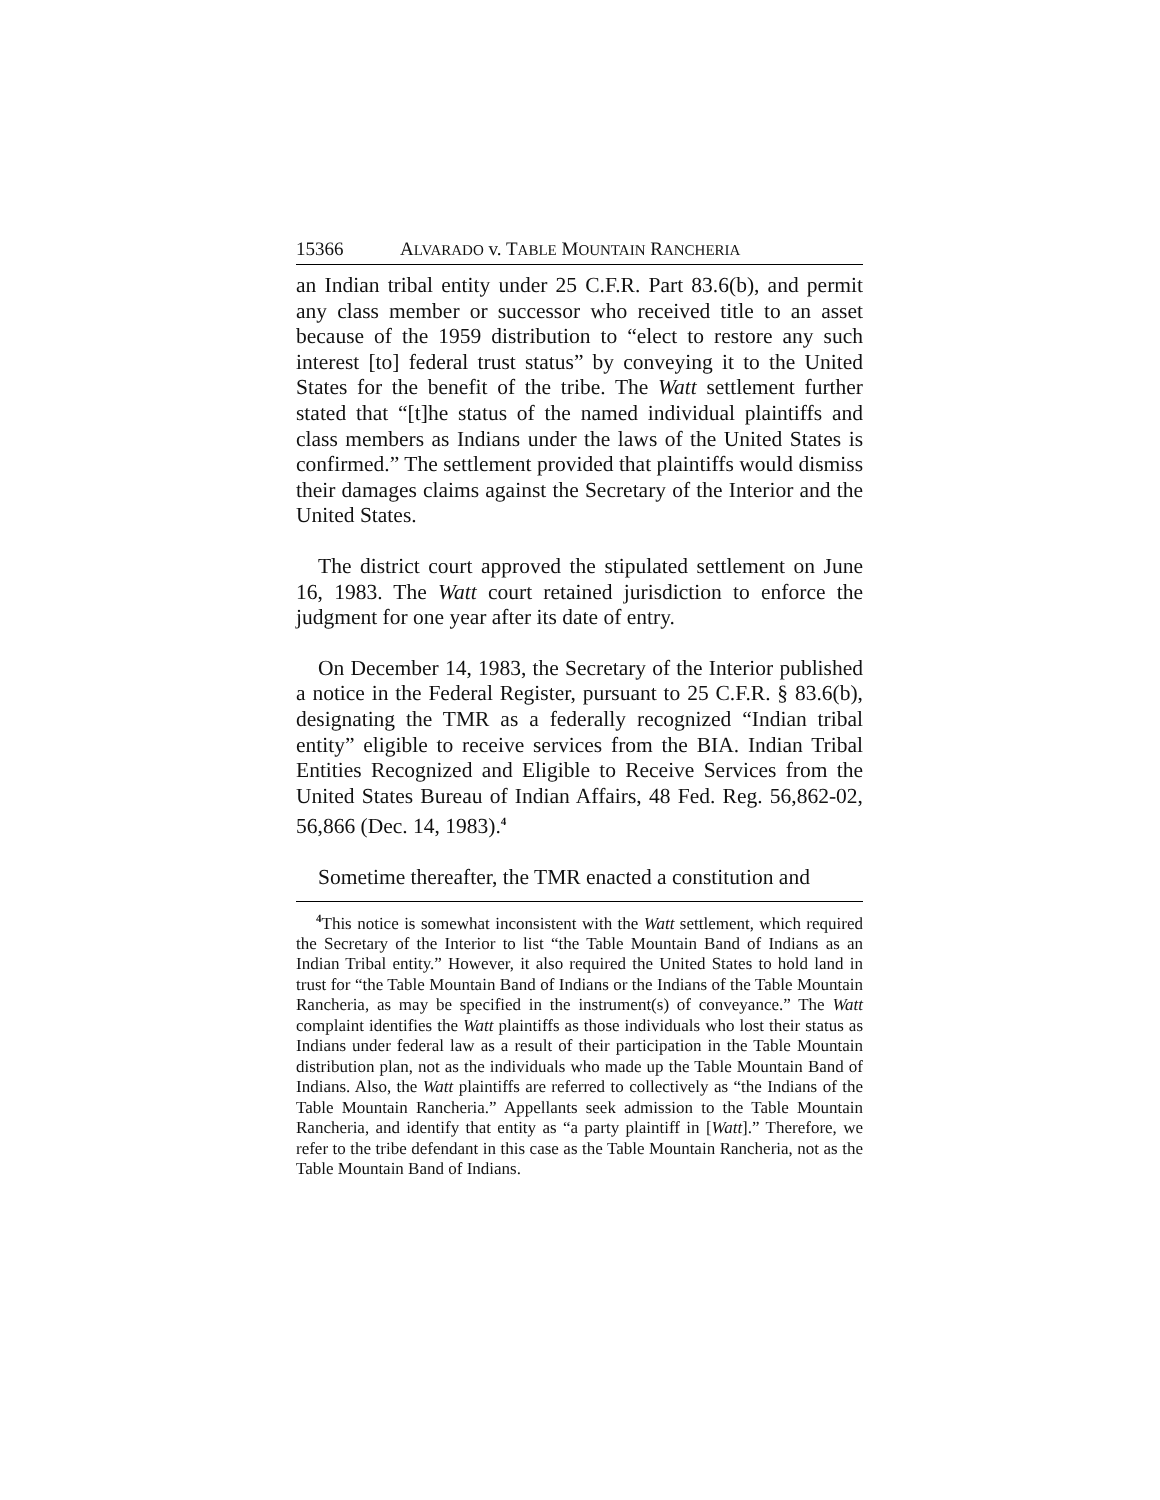15366 ALVARADO v. TABLE MOUNTAIN RANCHERIA
an Indian tribal entity under 25 C.F.R. Part 83.6(b), and permit any class member or successor who received title to an asset because of the 1959 distribution to “elect to restore any such interest [to] federal trust status” by conveying it to the United States for the benefit of the tribe. The Watt settlement further stated that “[t]he status of the named individual plaintiffs and class members as Indians under the laws of the United States is confirmed.” The settlement provided that plaintiffs would dismiss their damages claims against the Secretary of the Interior and the United States.
The district court approved the stipulated settlement on June 16, 1983. The Watt court retained jurisdiction to enforce the judgment for one year after its date of entry.
On December 14, 1983, the Secretary of the Interior published a notice in the Federal Register, pursuant to 25 C.F.R. § 83.6(b), designating the TMR as a federally recognized “Indian tribal entity” eligible to receive services from the BIA. Indian Tribal Entities Recognized and Eligible to Receive Services from the United States Bureau of Indian Affairs, 48 Fed. Reg. 56,862-02, 56,866 (Dec. 14, 1983).<sup>4</sup>
Sometime thereafter, the TMR enacted a constitution and
<sup>4</sup> This notice is somewhat inconsistent with the Watt settlement, which required the Secretary of the Interior to list “the Table Mountain Band of Indians as an Indian Tribal entity.” However, it also required the United States to hold land in trust for “the Table Mountain Band of Indians or the Indians of the Table Mountain Rancheria, as may be specified in the instrument(s) of conveyance.” The Watt complaint identifies the Watt plaintiffs as those individuals who lost their status as Indians under federal law as a result of their participation in the Table Mountain distribution plan, not as the individuals who made up the Table Mountain Band of Indians. Also, the Watt plaintiffs are referred to collectively as “the Indians of the Table Mountain Rancheria.” Appellants seek admission to the Table Mountain Rancheria, and identify that entity as “a party plaintiff in [Watt].” Therefore, we refer to the tribe defendant in this case as the Table Mountain Rancheria, not as the Table Mountain Band of Indians.